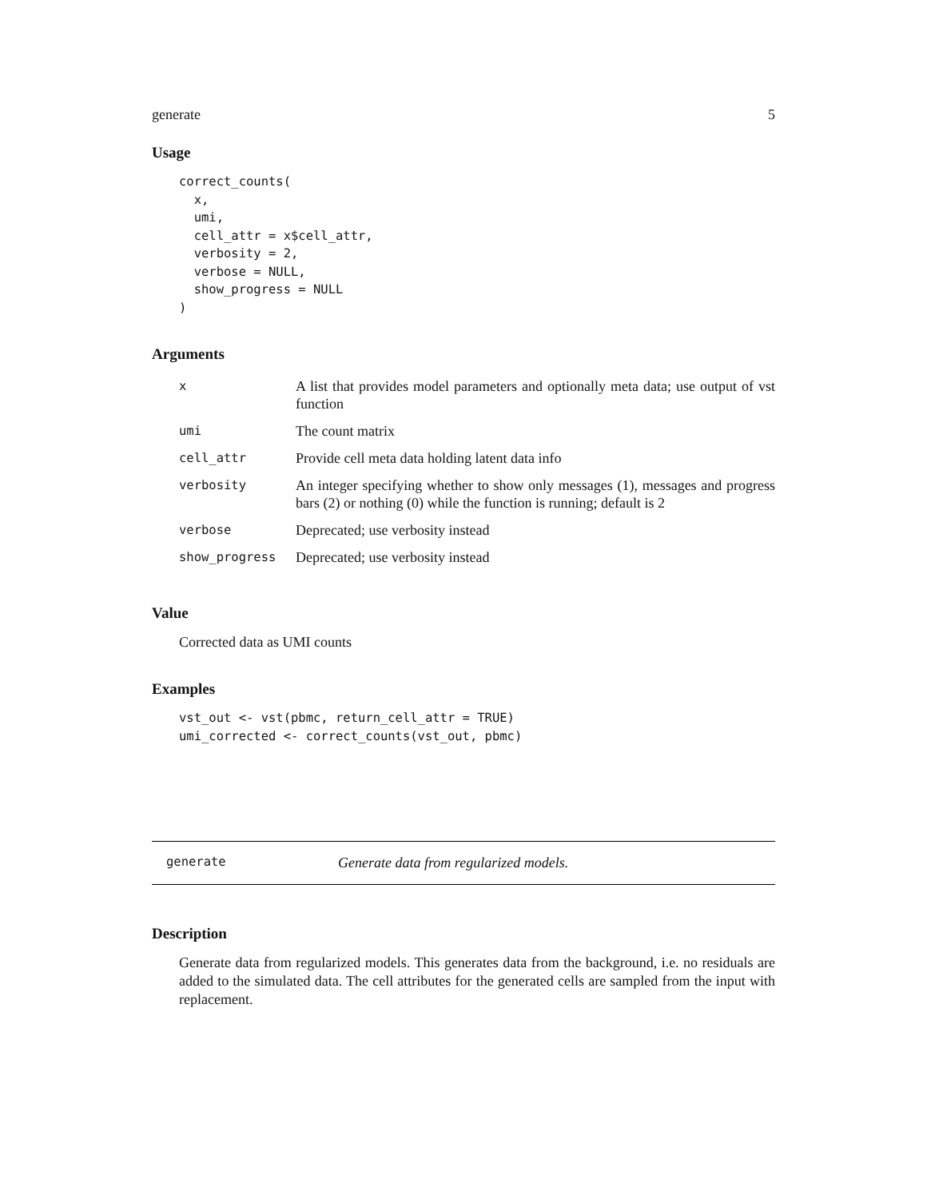generate 5
Usage
correct_counts(
  x,
  umi,
  cell_attr = x$cell_attr,
  verbosity = 2,
  verbose = NULL,
  show_progress = NULL
)
Arguments
| x | A list that provides model parameters and optionally meta data; use output of vst function |
| umi | The count matrix |
| cell_attr | Provide cell meta data holding latent data info |
| verbosity | An integer specifying whether to show only messages (1), messages and progress bars (2) or nothing (0) while the function is running; default is 2 |
| verbose | Deprecated; use verbosity instead |
| show_progress | Deprecated; use verbosity instead |
Value
Corrected data as UMI counts
Examples
vst_out <- vst(pbmc, return_cell_attr = TRUE)
umi_corrected <- correct_counts(vst_out, pbmc)
generate Generate data from regularized models.
Description
Generate data from regularized models. This generates data from the background, i.e. no residuals are added to the simulated data. The cell attributes for the generated cells are sampled from the input with replacement.